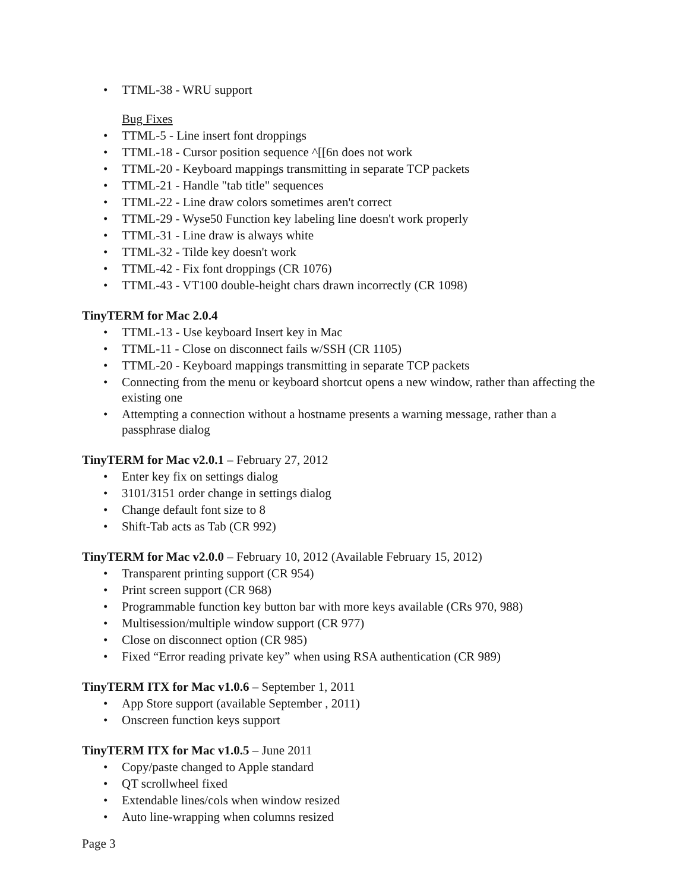• TTML-38 - WRU support
Bug Fixes
• TTML-5 - Line insert font droppings
• TTML-18 - Cursor position sequence ^[[6n does not work
• TTML-20 - Keyboard mappings transmitting in separate TCP packets
• TTML-21 - Handle "tab title" sequences
• TTML-22 - Line draw colors sometimes aren't correct
• TTML-29 - Wyse50 Function key labeling line doesn't work properly
• TTML-31 - Line draw is always white
• TTML-32 - Tilde key doesn't work
• TTML-42 - Fix font droppings (CR 1076)
• TTML-43 - VT100 double-height chars drawn incorrectly (CR 1098)
TinyTERM for Mac 2.0.4
• TTML-13 - Use keyboard Insert key in Mac
• TTML-11 - Close on disconnect fails w/SSH (CR 1105)
• TTML-20 - Keyboard mappings transmitting in separate TCP packets
• Connecting from the menu or keyboard shortcut opens a new window, rather than affecting the existing one
• Attempting a connection without a hostname presents a warning message, rather than a passphrase dialog
TinyTERM for Mac v2.0.1 – February 27, 2012
• Enter key fix on settings dialog
• 3101/3151 order change in settings dialog
• Change default font size to 8
• Shift-Tab acts as Tab (CR 992)
TinyTERM for Mac v2.0.0 – February 10, 2012 (Available February 15, 2012)
• Transparent printing support (CR 954)
• Print screen support (CR 968)
• Programmable function key button bar with more keys available (CRs 970, 988)
• Multisession/multiple window support (CR 977)
• Close on disconnect option (CR 985)
• Fixed “Error reading private key” when using RSA authentication (CR 989)
TinyTERM ITX for Mac v1.0.6 – September 1, 2011
• App Store support (available September , 2011)
• Onscreen function keys support
TinyTERM ITX for Mac v1.0.5 – June 2011
• Copy/paste changed to Apple standard
• QT scrollwheel fixed
• Extendable lines/cols when window resized
• Auto line-wrapping when columns resized
Page 3